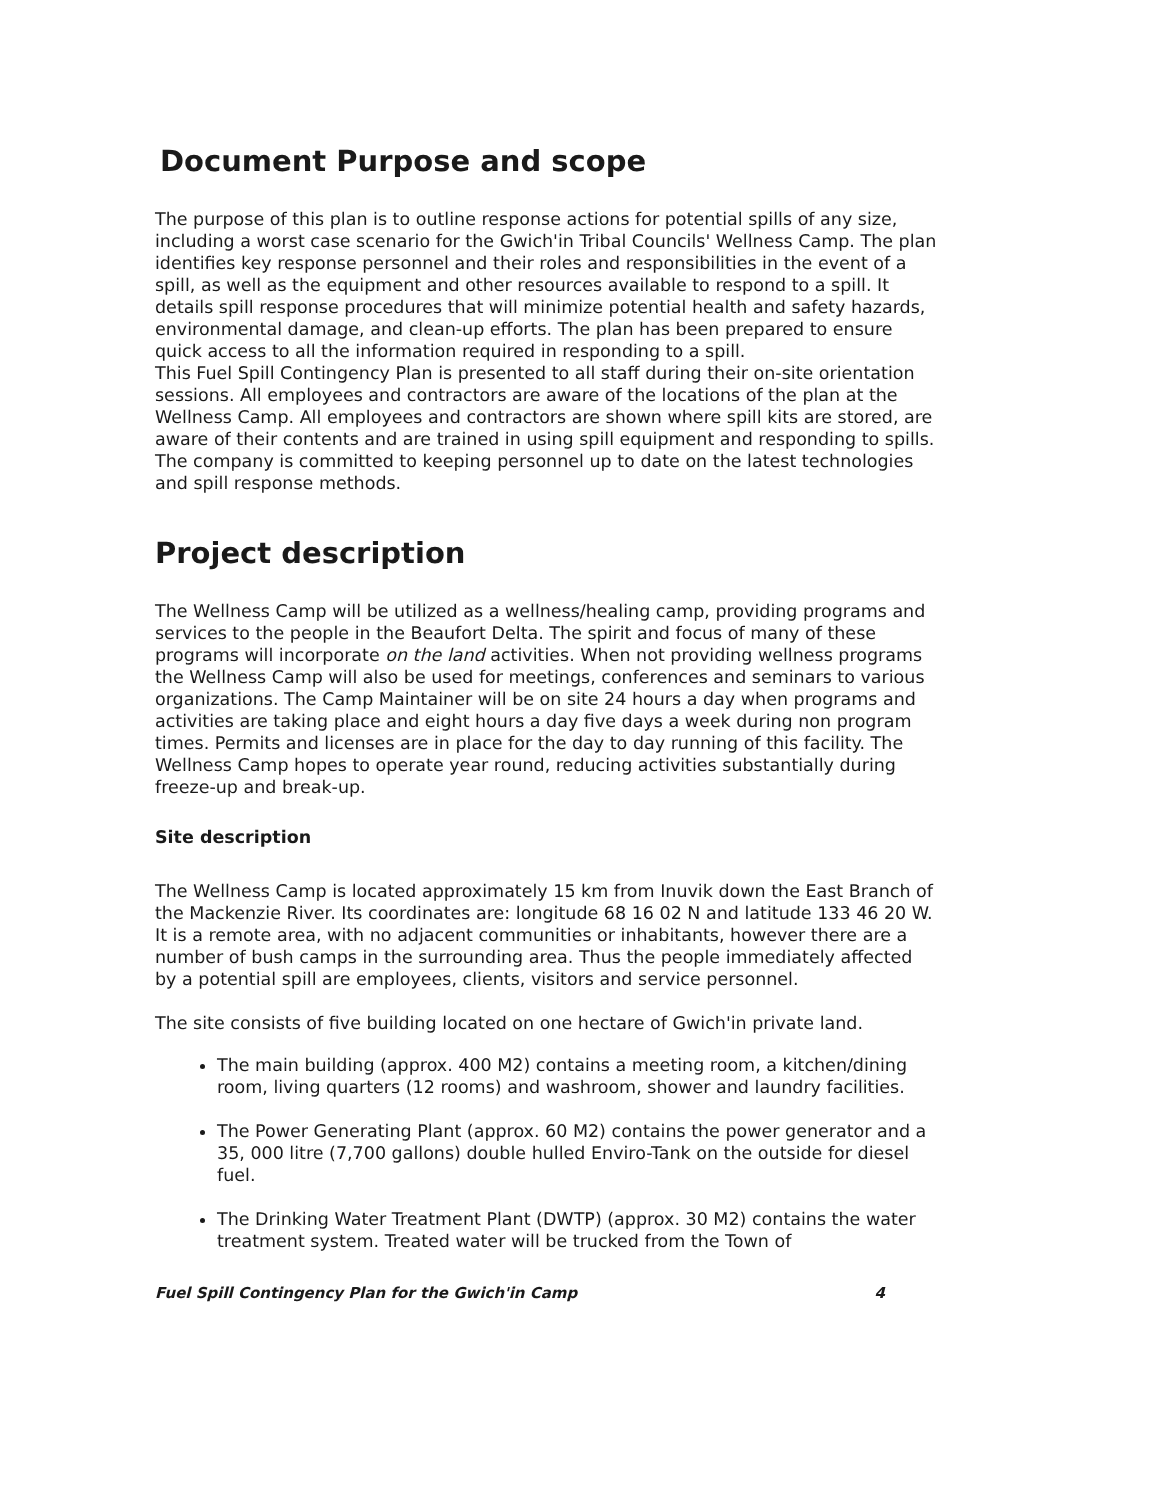Document Purpose and scope
The purpose of this plan is to outline response actions for potential spills of any size, including a worst case scenario for the Gwich'in Tribal Councils' Wellness Camp. The plan identifies key response personnel and their roles and responsibilities in the event of a spill, as well as the equipment and other resources available to respond to a spill. It details spill response procedures that will minimize potential health and safety hazards, environmental damage, and clean-up efforts. The plan has been prepared to ensure quick access to all the information required in responding to a spill.
This Fuel Spill Contingency Plan is presented to all staff during their on-site orientation sessions. All employees and contractors are aware of the locations of the plan at the Wellness Camp. All employees and contractors are shown where spill kits are stored, are aware of their contents and are trained in using spill equipment and responding to spills. The company is committed to keeping personnel up to date on the latest technologies and spill response methods.
Project description
The Wellness Camp will be utilized as a wellness/healing camp, providing programs and services to the people in the Beaufort Delta. The spirit and focus of many of these programs will incorporate on the land activities. When not providing wellness programs the Wellness Camp will also be used for meetings, conferences and seminars to various organizations. The Camp Maintainer will be on site 24 hours a day when programs and activities are taking place and eight hours a day five days a week during non program times. Permits and licenses are in place for the day to day running of this facility. The Wellness Camp hopes to operate year round, reducing activities substantially during freeze-up and break-up.
Site description
The Wellness Camp is located approximately 15 km from Inuvik down the East Branch of the Mackenzie River. Its coordinates are: longitude 68 16 02 N and latitude 133 46 20 W. It is a remote area, with no adjacent communities or inhabitants, however there are a number of bush camps in the surrounding area. Thus the people immediately affected by a potential spill are employees, clients, visitors and service personnel.
The site consists of five building located on one hectare of Gwich'in private land.
The main building (approx. 400 M2) contains a meeting room, a kitchen/dining room, living quarters (12 rooms) and washroom, shower and laundry facilities.
The Power Generating Plant (approx. 60 M2) contains the power generator and a 35, 000 litre (7,700 gallons) double hulled Enviro-Tank on the outside for diesel fuel.
The Drinking Water Treatment Plant (DWTP) (approx. 30 M2) contains the water treatment system. Treated water will be trucked from the Town of
Fuel Spill Contingency Plan for the Gwich'in Camp 4